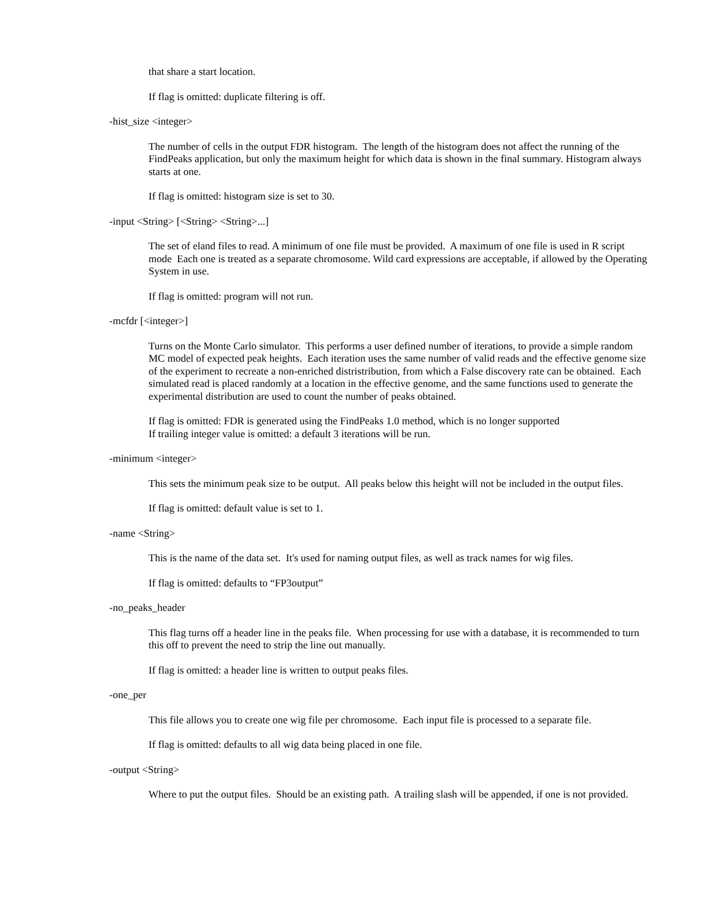that share a start location.
If flag is omitted: duplicate filtering is off.
-hist_size <integer>
The number of cells in the output FDR histogram. The length of the histogram does not affect the running of the FindPeaks application, but only the maximum height for which data is shown in the final summary. Histogram always starts at one.
If flag is omitted: histogram size is set to 30.
-input <String> [<String> <String>...]
The set of eland files to read. A minimum of one file must be provided. A maximum of one file is used in R script mode Each one is treated as a separate chromosome. Wild card expressions are acceptable, if allowed by the Operating System in use.
If flag is omitted: program will not run.
-mcfdr [<integer>]
Turns on the Monte Carlo simulator. This performs a user defined number of iterations, to provide a simple random MC model of expected peak heights. Each iteration uses the same number of valid reads and the effective genome size of the experiment to recreate a non-enriched distristribution, from which a False discovery rate can be obtained. Each simulated read is placed randomly at a location in the effective genome, and the same functions used to generate the experimental distribution are used to count the number of peaks obtained.
If flag is omitted: FDR is generated using the FindPeaks 1.0 method, which is no longer supported
If trailing integer value is omitted: a default 3 iterations will be run.
-minimum <integer>
This sets the minimum peak size to be output. All peaks below this height will not be included in the output files.
If flag is omitted: default value is set to 1.
-name <String>
This is the name of the data set. It's used for naming output files, as well as track names for wig files.
If flag is omitted: defaults to “FP3output”
-no_peaks_header
This flag turns off a header line in the peaks file. When processing for use with a database, it is recommended to turn this off to prevent the need to strip the line out manually.
If flag is omitted: a header line is written to output peaks files.
-one_per
This file allows you to create one wig file per chromosome. Each input file is processed to a separate file.
If flag is omitted: defaults to all wig data being placed in one file.
-output <String>
Where to put the output files. Should be an existing path. A trailing slash will be appended, if one is not provided.